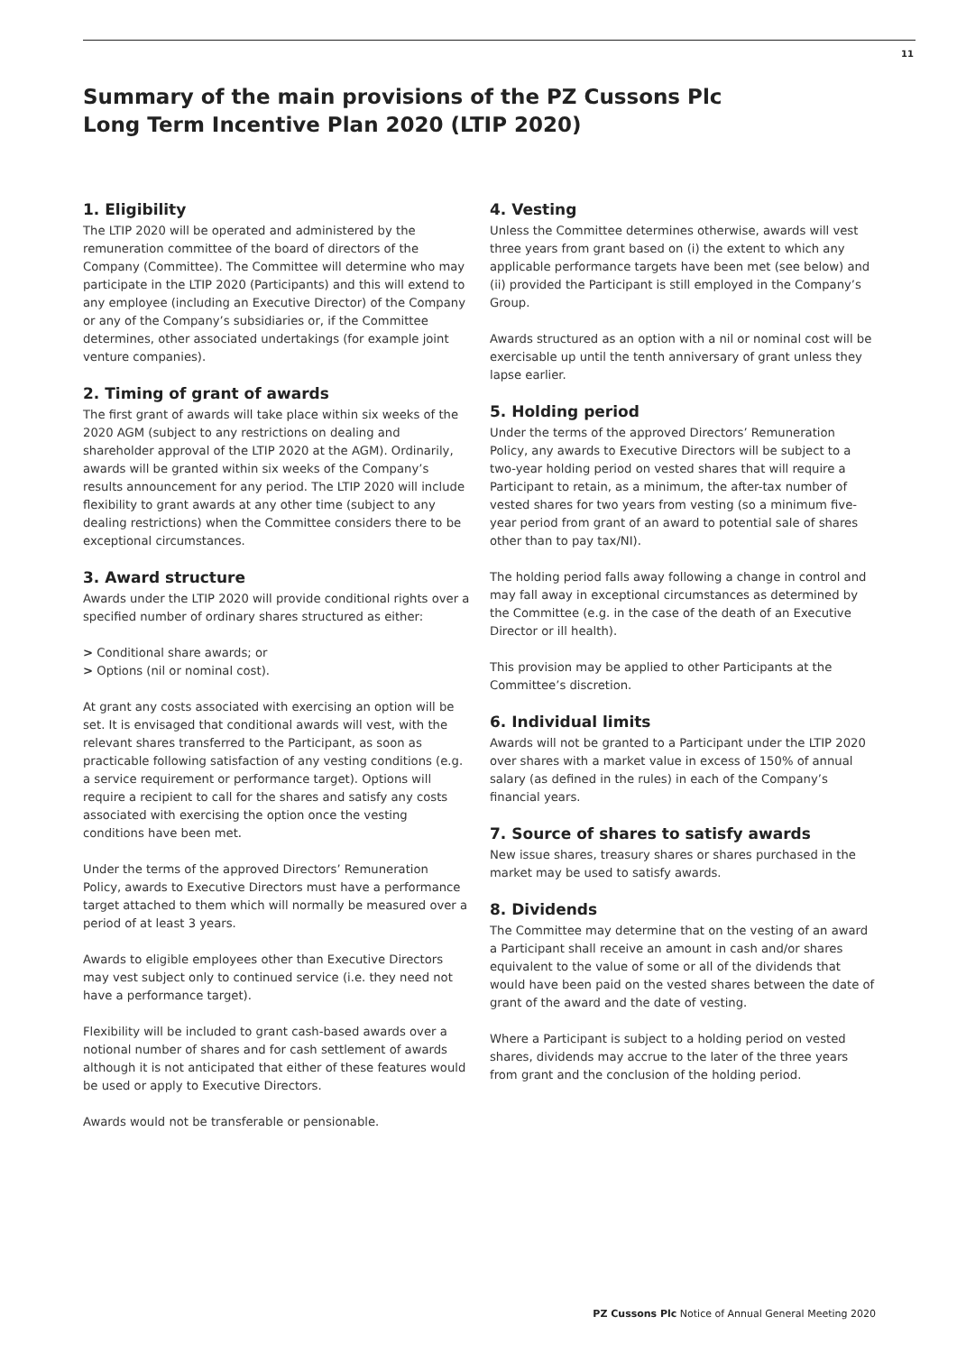11
Summary of the main provisions of the PZ Cussons Plc
Long Term Incentive Plan 2020 (LTIP 2020)
1. Eligibility
The LTIP 2020 will be operated and administered by the remuneration committee of the board of directors of the Company (Committee). The Committee will determine who may participate in the LTIP 2020 (Participants) and this will extend to any employee (including an Executive Director) of the Company or any of the Company’s subsidiaries or, if the Committee determines, other associated undertakings (for example joint venture companies).
2. Timing of grant of awards
The first grant of awards will take place within six weeks of the 2020 AGM (subject to any restrictions on dealing and shareholder approval of the LTIP 2020 at the AGM). Ordinarily, awards will be granted within six weeks of the Company’s results announcement for any period. The LTIP 2020 will include flexibility to grant awards at any other time (subject to any dealing restrictions) when the Committee considers there to be exceptional circumstances.
3. Award structure
Awards under the LTIP 2020 will provide conditional rights over a specified number of ordinary shares structured as either:
> Conditional share awards; or
> Options (nil or nominal cost).
At grant any costs associated with exercising an option will be set. It is envisaged that conditional awards will vest, with the relevant shares transferred to the Participant, as soon as practicable following satisfaction of any vesting conditions (e.g. a service requirement or performance target). Options will require a recipient to call for the shares and satisfy any costs associated with exercising the option once the vesting conditions have been met.
Under the terms of the approved Directors’ Remuneration Policy, awards to Executive Directors must have a performance target attached to them which will normally be measured over a period of at least 3 years.
Awards to eligible employees other than Executive Directors may vest subject only to continued service (i.e. they need not have a performance target).
Flexibility will be included to grant cash-based awards over a notional number of shares and for cash settlement of awards although it is not anticipated that either of these features would be used or apply to Executive Directors.
Awards would not be transferable or pensionable.
4. Vesting
Unless the Committee determines otherwise, awards will vest three years from grant based on (i) the extent to which any applicable performance targets have been met (see below) and (ii) provided the Participant is still employed in the Company’s Group.
Awards structured as an option with a nil or nominal cost will be exercisable up until the tenth anniversary of grant unless they lapse earlier.
5. Holding period
Under the terms of the approved Directors’ Remuneration Policy, any awards to Executive Directors will be subject to a two-year holding period on vested shares that will require a Participant to retain, as a minimum, the after-tax number of vested shares for two years from vesting (so a minimum five-year period from grant of an award to potential sale of shares other than to pay tax/NI).
The holding period falls away following a change in control and may fall away in exceptional circumstances as determined by the Committee (e.g. in the case of the death of an Executive Director or ill health).
This provision may be applied to other Participants at the Committee’s discretion.
6. Individual limits
Awards will not be granted to a Participant under the LTIP 2020 over shares with a market value in excess of 150% of annual salary (as defined in the rules) in each of the Company’s financial years.
7. Source of shares to satisfy awards
New issue shares, treasury shares or shares purchased in the market may be used to satisfy awards.
8. Dividends
The Committee may determine that on the vesting of an award a Participant shall receive an amount in cash and/or shares equivalent to the value of some or all of the dividends that would have been paid on the vested shares between the date of grant of the award and the date of vesting.
Where a Participant is subject to a holding period on vested shares, dividends may accrue to the later of the three years from grant and the conclusion of the holding period.
PZ Cussons Plc Notice of Annual General Meeting 2020